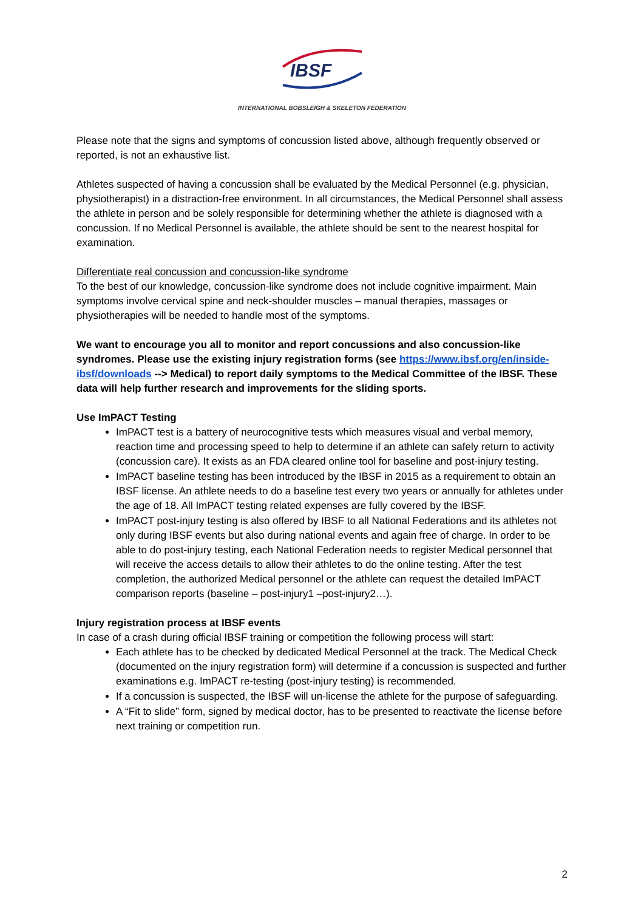IBSF
INTERNATIONAL BOBSLEIGH & SKELETON FEDERATION
Please note that the signs and symptoms of concussion listed above, although frequently observed or reported, is not an exhaustive list.
Athletes suspected of having a concussion shall be evaluated by the Medical Personnel (e.g. physician, physiotherapist) in a distraction-free environment. In all circumstances, the Medical Personnel shall assess the athlete in person and be solely responsible for determining whether the athlete is diagnosed with a concussion. If no Medical Personnel is available, the athlete should be sent to the nearest hospital for examination.
Differentiate real concussion and concussion-like syndrome
To the best of our knowledge, concussion-like syndrome does not include cognitive impairment. Main symptoms involve cervical spine and neck-shoulder muscles – manual therapies, massages or physiotherapies will be needed to handle most of the symptoms.
We want to encourage you all to monitor and report concussions and also concussion-like syndromes. Please use the existing injury registration forms (see https://www.ibsf.org/en/inside-ibsf/downloads --> Medical) to report daily symptoms to the Medical Committee of the IBSF. These data will help further research and improvements for the sliding sports.
Use ImPACT Testing
ImPACT test is a battery of neurocognitive tests which measures visual and verbal memory, reaction time and processing speed to help to determine if an athlete can safely return to activity (concussion care). It exists as an FDA cleared online tool for baseline and post-injury testing.
ImPACT baseline testing has been introduced by the IBSF in 2015 as a requirement to obtain an IBSF license. An athlete needs to do a baseline test every two years or annually for athletes under the age of 18. All ImPACT testing related expenses are fully covered by the IBSF.
ImPACT post-injury testing is also offered by IBSF to all National Federations and its athletes not only during IBSF events but also during national events and again free of charge. In order to be able to do post-injury testing, each National Federation needs to register Medical personnel that will receive the access details to allow their athletes to do the online testing. After the test completion, the authorized Medical personnel or the athlete can request the detailed ImPACT comparison reports (baseline – post-injury1 –post-injury2…).
Injury registration process at IBSF events
In case of a crash during official IBSF training or competition the following process will start:
Each athlete has to be checked by dedicated Medical Personnel at the track. The Medical Check (documented on the injury registration form) will determine if a concussion is suspected and further examinations e.g. ImPACT re-testing (post-injury testing) is recommended.
If a concussion is suspected, the IBSF will un-license the athlete for the purpose of safeguarding.
A “Fit to slide” form, signed by medical doctor, has to be presented to reactivate the license before next training or competition run.
2